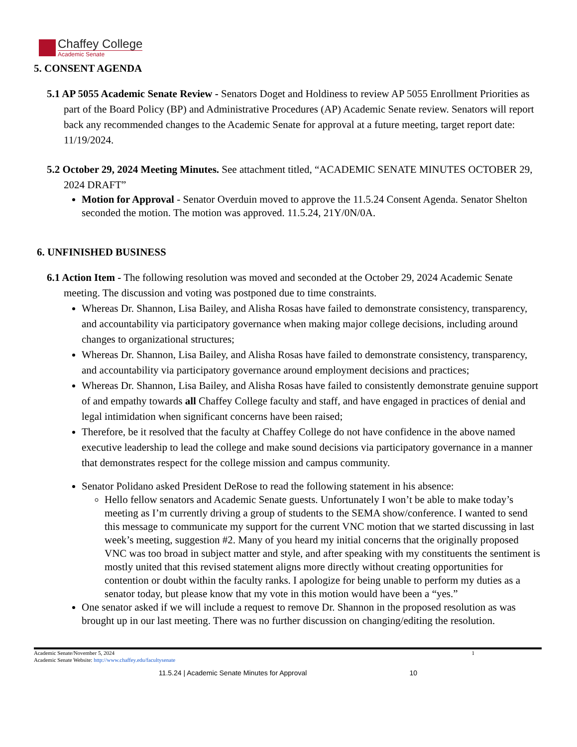Chaffey College
Academic Senate
5. CONSENT AGENDA
5.1 AP 5055 Academic Senate Review - Senators Doget and Holdiness to review AP 5055 Enrollment Priorities as part of the Board Policy (BP) and Administrative Procedures (AP) Academic Senate review. Senators will report back any recommended changes to the Academic Senate for approval at a future meeting, target report date: 11/19/2024.
5.2 October 29, 2024 Meeting Minutes. See attachment titled, “ACADEMIC SENATE MINUTES OCTOBER 29, 2024 DRAFT”
Motion for Approval - Senator Overduin moved to approve the 11.5.24 Consent Agenda. Senator Shelton seconded the motion. The motion was approved. 11.5.24, 21Y/0N/0A.
6. UNFINISHED BUSINESS
6.1 Action Item - The following resolution was moved and seconded at the October 29, 2024 Academic Senate meeting. The discussion and voting was postponed due to time constraints.
Whereas Dr. Shannon, Lisa Bailey, and Alisha Rosas have failed to demonstrate consistency, transparency, and accountability via participatory governance when making major college decisions, including around changes to organizational structures;
Whereas Dr. Shannon, Lisa Bailey, and Alisha Rosas have failed to demonstrate consistency, transparency, and accountability via participatory governance around employment decisions and practices;
Whereas Dr. Shannon, Lisa Bailey, and Alisha Rosas have failed to consistently demonstrate genuine support of and empathy towards all Chaffey College faculty and staff, and have engaged in practices of denial and legal intimidation when significant concerns have been raised;
Therefore, be it resolved that the faculty at Chaffey College do not have confidence in the above named executive leadership to lead the college and make sound decisions via participatory governance in a manner that demonstrates respect for the college mission and campus community.
Senator Polidano asked President DeRose to read the following statement in his absence:
Hello fellow senators and Academic Senate guests. Unfortunately I won’t be able to make today’s meeting as I’m currently driving a group of students to the SEMA show/conference. I wanted to send this message to communicate my support for the current VNC motion that we started discussing in last week’s meeting, suggestion #2. Many of you heard my initial concerns that the originally proposed VNC was too broad in subject matter and style, and after speaking with my constituents the sentiment is mostly united that this revised statement aligns more directly without creating opportunities for contention or doubt within the faculty ranks. I apologize for being unable to perform my duties as a senator today, but please know that my vote in this motion would have been a “yes.”
One senator asked if we will include a request to remove Dr. Shannon in the proposed resolution as was brought up in our last meeting. There was no further discussion on changing/editing the resolution.
Academic Senate/November 5, 2024
Academic Senate Website: http://www.chaffey.edu/facultysenate
1
11.5.24 | Academic Senate Minutes for Approval 10